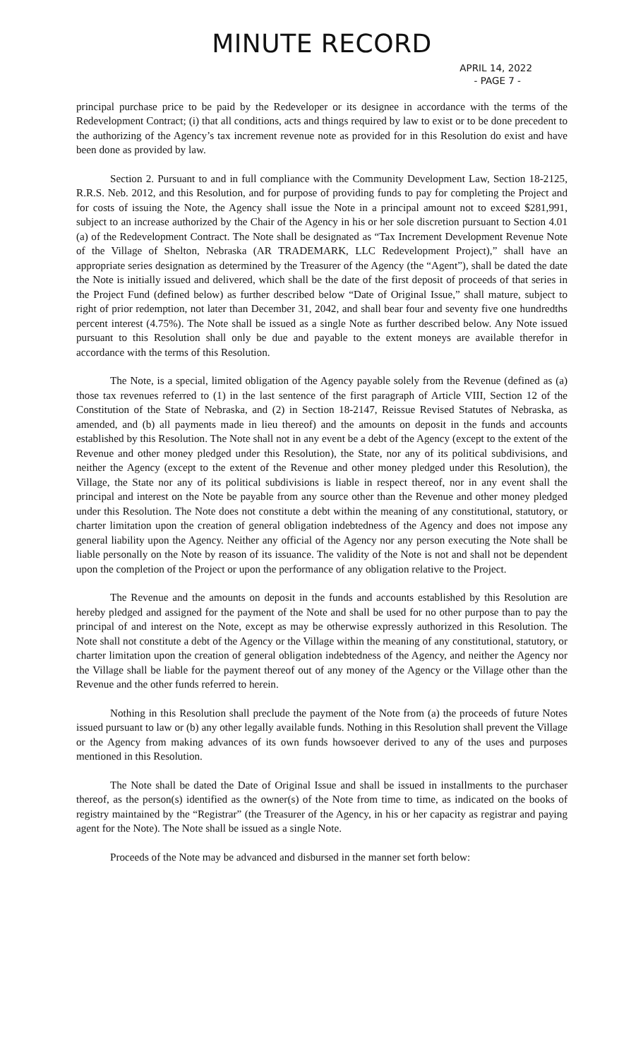MINUTE RECORD
APRIL 14, 2022
- PAGE 7 -
principal purchase price to be paid by the Redeveloper or its designee in accordance with the terms of the Redevelopment Contract; (i) that all conditions, acts and things required by law to exist or to be done precedent to the authorizing of the Agency’s tax increment revenue note as provided for in this Resolution do exist and have been done as provided by law.
Section 2. Pursuant to and in full compliance with the Community Development Law, Section 18-2125, R.R.S. Neb. 2012, and this Resolution, and for purpose of providing funds to pay for completing the Project and for costs of issuing the Note, the Agency shall issue the Note in a principal amount not to exceed $281,991, subject to an increase authorized by the Chair of the Agency in his or her sole discretion pursuant to Section 4.01 (a) of the Redevelopment Contract. The Note shall be designated as “Tax Increment Development Revenue Note of the Village of Shelton, Nebraska (AR TRADEMARK, LLC Redevelopment Project),” shall have an appropriate series designation as determined by the Treasurer of the Agency (the “Agent”), shall be dated the date the Note is initially issued and delivered, which shall be the date of the first deposit of proceeds of that series in the Project Fund (defined below) as further described below “Date of Original Issue,” shall mature, subject to right of prior redemption, not later than December 31, 2042, and shall bear four and seventy five one hundredths percent interest (4.75%). The Note shall be issued as a single Note as further described below. Any Note issued pursuant to this Resolution shall only be due and payable to the extent moneys are available therefor in accordance with the terms of this Resolution.
The Note, is a special, limited obligation of the Agency payable solely from the Revenue (defined as (a) those tax revenues referred to (1) in the last sentence of the first paragraph of Article VIII, Section 12 of the Constitution of the State of Nebraska, and (2) in Section 18-2147, Reissue Revised Statutes of Nebraska, as amended, and (b) all payments made in lieu thereof) and the amounts on deposit in the funds and accounts established by this Resolution. The Note shall not in any event be a debt of the Agency (except to the extent of the Revenue and other money pledged under this Resolution), the State, nor any of its political subdivisions, and neither the Agency (except to the extent of the Revenue and other money pledged under this Resolution), the Village, the State nor any of its political subdivisions is liable in respect thereof, nor in any event shall the principal and interest on the Note be payable from any source other than the Revenue and other money pledged under this Resolution. The Note does not constitute a debt within the meaning of any constitutional, statutory, or charter limitation upon the creation of general obligation indebtedness of the Agency and does not impose any general liability upon the Agency. Neither any official of the Agency nor any person executing the Note shall be liable personally on the Note by reason of its issuance. The validity of the Note is not and shall not be dependent upon the completion of the Project or upon the performance of any obligation relative to the Project.
The Revenue and the amounts on deposit in the funds and accounts established by this Resolution are hereby pledged and assigned for the payment of the Note and shall be used for no other purpose than to pay the principal of and interest on the Note, except as may be otherwise expressly authorized in this Resolution. The Note shall not constitute a debt of the Agency or the Village within the meaning of any constitutional, statutory, or charter limitation upon the creation of general obligation indebtedness of the Agency, and neither the Agency nor the Village shall be liable for the payment thereof out of any money of the Agency or the Village other than the Revenue and the other funds referred to herein.
Nothing in this Resolution shall preclude the payment of the Note from (a) the proceeds of future Notes issued pursuant to law or (b) any other legally available funds. Nothing in this Resolution shall prevent the Village or the Agency from making advances of its own funds howsoever derived to any of the uses and purposes mentioned in this Resolution.
The Note shall be dated the Date of Original Issue and shall be issued in installments to the purchaser thereof, as the person(s) identified as the owner(s) of the Note from time to time, as indicated on the books of registry maintained by the “Registrar” (the Treasurer of the Agency, in his or her capacity as registrar and paying agent for the Note). The Note shall be issued as a single Note.
Proceeds of the Note may be advanced and disbursed in the manner set forth below: